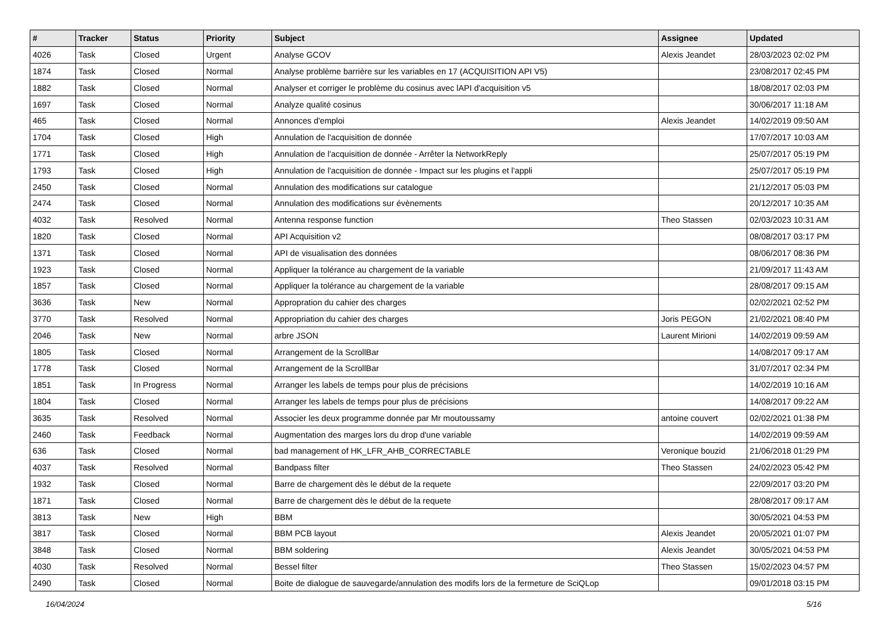| # | Tracker | Status | Priority | Subject | Assignee | Updated |
| --- | --- | --- | --- | --- | --- | --- |
| 4026 | Task | Closed | Urgent | Analyse GCOV | Alexis Jeandet | 28/03/2023 02:02 PM |
| 1874 | Task | Closed | Normal | Analyse problème barrière sur les variables en 17 (ACQUISITION API V5) | | 23/08/2017 02:45 PM |
| 1882 | Task | Closed | Normal | Analyser et corriger le problème du cosinus avec lAPI d'acquisition v5 | | 18/08/2017 02:03 PM |
| 1697 | Task | Closed | Normal | Analyze qualité cosinus | | 30/06/2017 11:18 AM |
| 465 | Task | Closed | Normal | Annonces d'emploi | Alexis Jeandet | 14/02/2019 09:50 AM |
| 1704 | Task | Closed | High | Annulation de l'acquisition de donnée | | 17/07/2017 10:03 AM |
| 1771 | Task | Closed | High | Annulation de l'acquisition de donnée - Arrêter la NetworkReply | | 25/07/2017 05:19 PM |
| 1793 | Task | Closed | High | Annulation de l'acquisition de donnée - Impact sur les plugins et l'appli | | 25/07/2017 05:19 PM |
| 2450 | Task | Closed | Normal | Annulation des modifications sur catalogue | | 21/12/2017 05:03 PM |
| 2474 | Task | Closed | Normal | Annulation des modifications sur évènements | | 20/12/2017 10:35 AM |
| 4032 | Task | Resolved | Normal | Antenna response function | Theo Stassen | 02/03/2023 10:31 AM |
| 1820 | Task | Closed | Normal | API Acquisition v2 | | 08/08/2017 03:17 PM |
| 1371 | Task | Closed | Normal | API de visualisation des données | | 08/06/2017 08:36 PM |
| 1923 | Task | Closed | Normal | Appliquer la tolérance au chargement de la variable | | 21/09/2017 11:43 AM |
| 1857 | Task | Closed | Normal | Appliquer la tolérance au chargement de la variable | | 28/08/2017 09:15 AM |
| 3636 | Task | New | Normal | Appropration du cahier des charges | | 02/02/2021 02:52 PM |
| 3770 | Task | Resolved | Normal | Appropriation du cahier des charges | Joris PEGON | 21/02/2021 08:40 PM |
| 2046 | Task | New | Normal | arbre JSON | Laurent Mirioni | 14/02/2019 09:59 AM |
| 1805 | Task | Closed | Normal | Arrangement de la ScrollBar | | 14/08/2017 09:17 AM |
| 1778 | Task | Closed | Normal | Arrangement de la ScrollBar | | 31/07/2017 02:34 PM |
| 1851 | Task | In Progress | Normal | Arranger les labels de temps pour plus de précisions | | 14/02/2019 10:16 AM |
| 1804 | Task | Closed | Normal | Arranger les labels de temps pour plus de précisions | | 14/08/2017 09:22 AM |
| 3635 | Task | Resolved | Normal | Associer les deux programme donnée par Mr moutoussamy | antoine couvert | 02/02/2021 01:38 PM |
| 2460 | Task | Feedback | Normal | Augmentation des marges lors du drop d'une variable | | 14/02/2019 09:59 AM |
| 636 | Task | Closed | Normal | bad management of HK_LFR_AHB_CORRECTABLE | Veronique bouzid | 21/06/2018 01:29 PM |
| 4037 | Task | Resolved | Normal | Bandpass filter | Theo Stassen | 24/02/2023 05:42 PM |
| 1932 | Task | Closed | Normal | Barre de chargement dès le début de la requete | | 22/09/2017 03:20 PM |
| 1871 | Task | Closed | Normal | Barre de chargement dès le début de la requete | | 28/08/2017 09:17 AM |
| 3813 | Task | New | High | BBM | | 30/05/2021 04:53 PM |
| 3817 | Task | Closed | Normal | BBM PCB layout | Alexis Jeandet | 20/05/2021 01:07 PM |
| 3848 | Task | Closed | Normal | BBM soldering | Alexis Jeandet | 30/05/2021 04:53 PM |
| 4030 | Task | Resolved | Normal | Bessel filter | Theo Stassen | 15/02/2023 04:57 PM |
| 2490 | Task | Closed | Normal | Boite de dialogue de sauvegarde/annulation des modifs lors de la fermeture de SciQLop | | 09/01/2018 03:15 PM |
16/04/2024 5/16